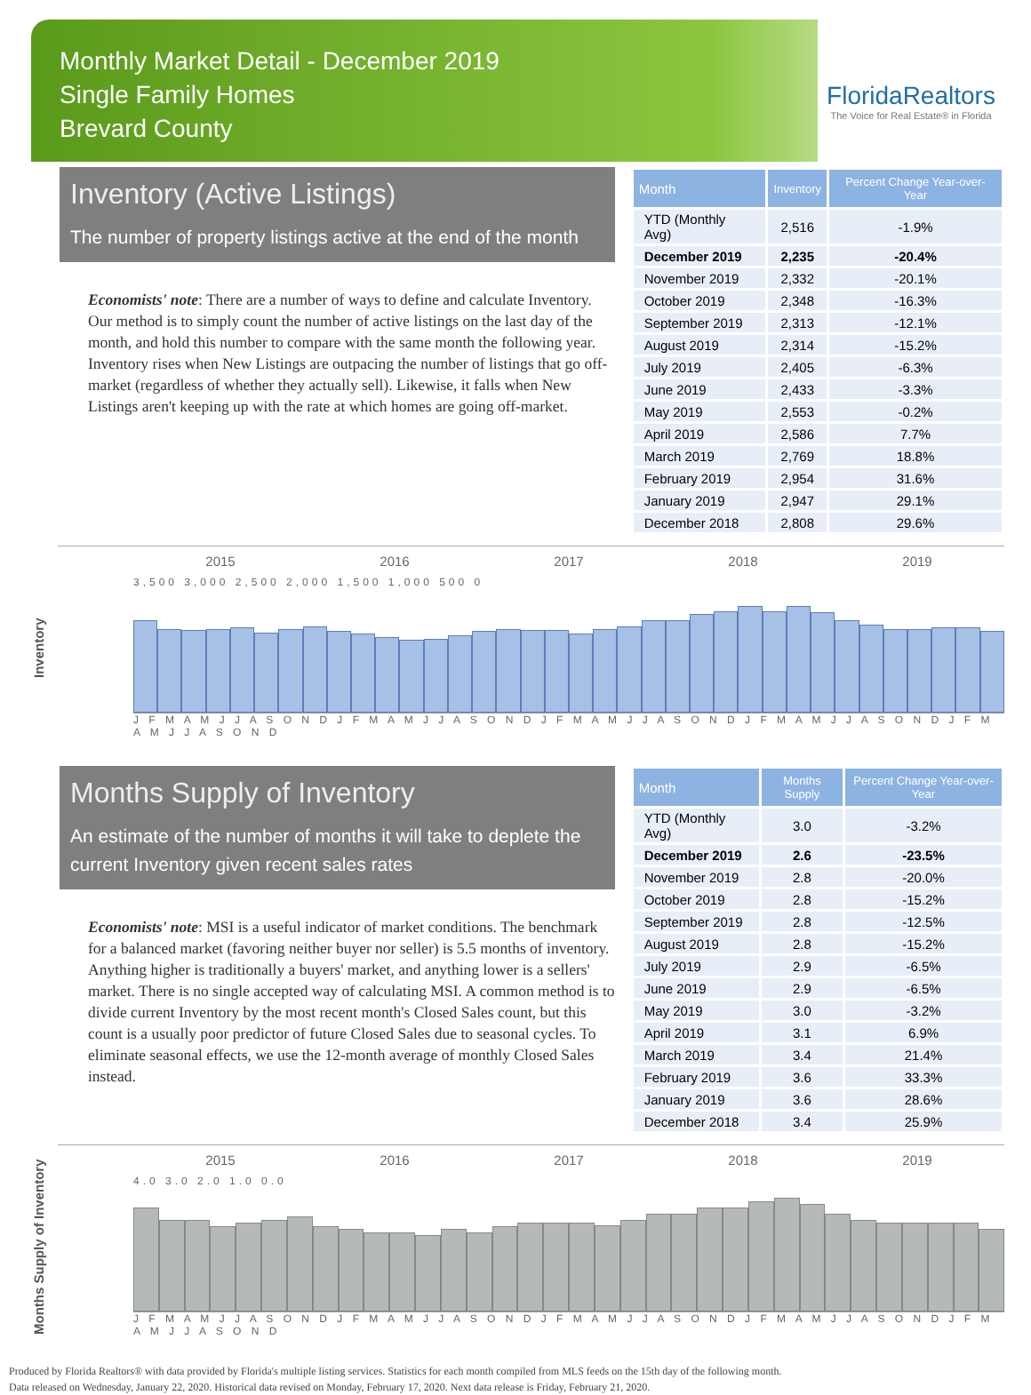Monthly Market Detail - December 2019
Single Family Homes
Brevard County
FloridaRealtors
The Voice for Real Estate® in Florida
Inventory (Active Listings)
The number of property listings active at the end of the month
Economists' note: There are a number of ways to define and calculate Inventory. Our method is to simply count the number of active listings on the last day of the month, and hold this number to compare with the same month the following year. Inventory rises when New Listings are outpacing the number of listings that go off-market (regardless of whether they actually sell). Likewise, it falls when New Listings aren't keeping up with the rate at which homes are going off-market.
| Month | Inventory | Percent Change Year-over-Year |
| --- | --- | --- |
| YTD (Monthly Avg) | 2,516 | -1.9% |
| December 2019 | 2,235 | -20.4% |
| November 2019 | 2,332 | -20.1% |
| October 2019 | 2,348 | -16.3% |
| September 2019 | 2,313 | -12.1% |
| August 2019 | 2,314 | -15.2% |
| July 2019 | 2,405 | -6.3% |
| June 2019 | 2,433 | -3.3% |
| May 2019 | 2,553 | -0.2% |
| April 2019 | 2,586 | 7.7% |
| March 2019 | 2,769 | 18.8% |
| February 2019 | 2,954 | 31.6% |
| January 2019 | 2,947 | 29.1% |
| December 2018 | 2,808 | 29.6% |
Inventory
2015 2016 2017 2018 2019
3,500 3,000 2,500 2,000 1,500 1,000 500 0
J F M A M J J A S O N D J F M A M J J A S O N D J F M A M J J A S O N D J F M A M J J A S O N D J F M A M J J A S O N D
Months Supply of Inventory
An estimate of the number of months it will take to deplete the current Inventory given recent sales rates
Economists' note: MSI is a useful indicator of market conditions. The benchmark for a balanced market (favoring neither buyer nor seller) is 5.5 months of inventory. Anything higher is traditionally a buyers' market, and anything lower is a sellers' market. There is no single accepted way of calculating MSI. A common method is to divide current Inventory by the most recent month's Closed Sales count, but this count is a usually poor predictor of future Closed Sales due to seasonal cycles. To eliminate seasonal effects, we use the 12-month average of monthly Closed Sales instead.
| Month | Months Supply | Percent Change Year-over-Year |
| --- | --- | --- |
| YTD (Monthly Avg) | 3.0 | -3.2% |
| December 2019 | 2.6 | -23.5% |
| November 2019 | 2.8 | -20.0% |
| October 2019 | 2.8 | -15.2% |
| September 2019 | 2.8 | -12.5% |
| August 2019 | 2.8 | -15.2% |
| July 2019 | 2.9 | -6.5% |
| June 2019 | 2.9 | -6.5% |
| May 2019 | 3.0 | -3.2% |
| April 2019 | 3.1 | 6.9% |
| March 2019 | 3.4 | 21.4% |
| February 2019 | 3.6 | 33.3% |
| January 2019 | 3.6 | 28.6% |
| December 2018 | 3.4 | 25.9% |
Months Supply of Inventory
2015 2016 2017 2018 2019
4.0 3.0 2.0 1.0 0.0
J F M A M J J A S O N D J F M A M J J A S O N D J F M A M J J A S O N D J F M A M J J A S O N D J F M A M J J A S O N D
Produced by Florida Realtors® with data provided by Florida's multiple listing services. Statistics for each month compiled from MLS feeds on the 15th day of the following month.
Data released on Wednesday, January 22, 2020. Historical data revised on Monday, February 17, 2020. Next data release is Friday, February 21, 2020.